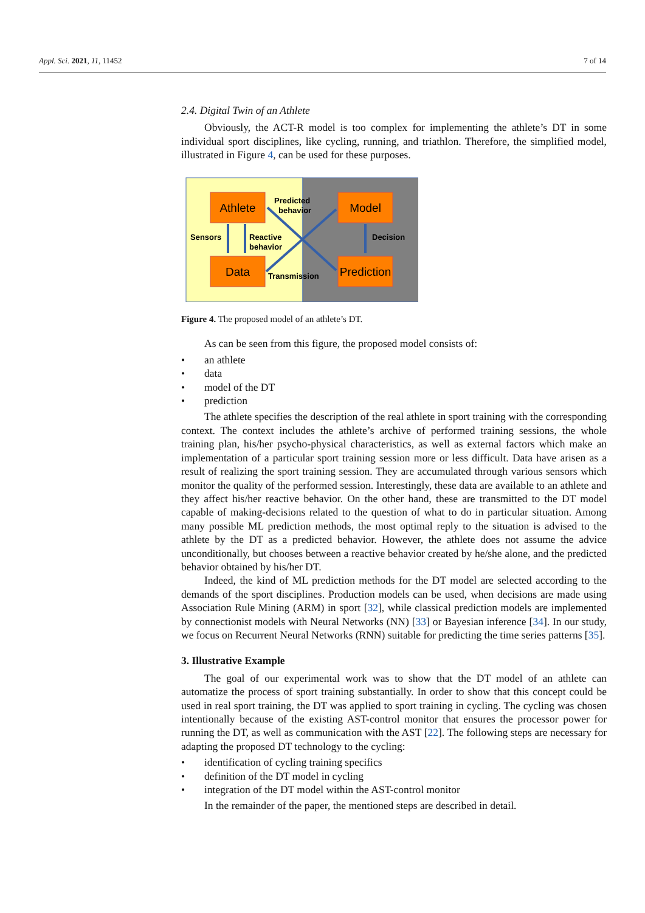Appl. Sci. 2021, 11, 11452 7 of 14
2.4. Digital Twin of an Athlete
Obviously, the ACT-R model is too complex for implementing the athlete’s DT in some individual sport disciplines, like cycling, running, and triathlon. Therefore, the simplified model, illustrated in Figure 4, can be used for these purposes.
Athlete
Model
Data
Prediction
Predicted
behavior
Sensors
Reactive
behavior
Decision
Transmission
Figure 4. The proposed model of an athlete’s DT.
As can be seen from this figure, the proposed model consists of:
• an athlete
• data
• model of the DT
• prediction
The athlete specifies the description of the real athlete in sport training with the corresponding context. The context includes the athlete’s archive of performed training sessions, the whole training plan, his/her psycho-physical characteristics, as well as external factors which make an implementation of a particular sport training session more or less difficult. Data have arisen as a result of realizing the sport training session. They are accumulated through various sensors which monitor the quality of the performed session. Interestingly, these data are available to an athlete and they affect his/her reactive behavior. On the other hand, these are transmitted to the DT model capable of making-decisions related to the question of what to do in particular situation. Among many possible ML prediction methods, the most optimal reply to the situation is advised to the athlete by the DT as a predicted behavior. However, the athlete does not assume the advice unconditionally, but chooses between a reactive behavior created by he/she alone, and the predicted behavior obtained by his/her DT.
Indeed, the kind of ML prediction methods for the DT model are selected according to the demands of the sport disciplines. Production models can be used, when decisions are made using Association Rule Mining (ARM) in sport [32], while classical prediction models are implemented by connectionist models with Neural Networks (NN) [33] or Bayesian inference [34]. In our study, we focus on Recurrent Neural Networks (RNN) suitable for predicting the time series patterns [35].
3. Illustrative Example
The goal of our experimental work was to show that the DT model of an athlete can automatize the process of sport training substantially. In order to show that this concept could be used in real sport training, the DT was applied to sport training in cycling. The cycling was chosen intentionally because of the existing AST-control monitor that ensures the processor power for running the DT, as well as communication with the AST [22]. The following steps are necessary for adapting the proposed DT technology to the cycling:
• identification of cycling training specifics
• definition of the DT model in cycling
• integration of the DT model within the AST-control monitor
In the remainder of the paper, the mentioned steps are described in detail.